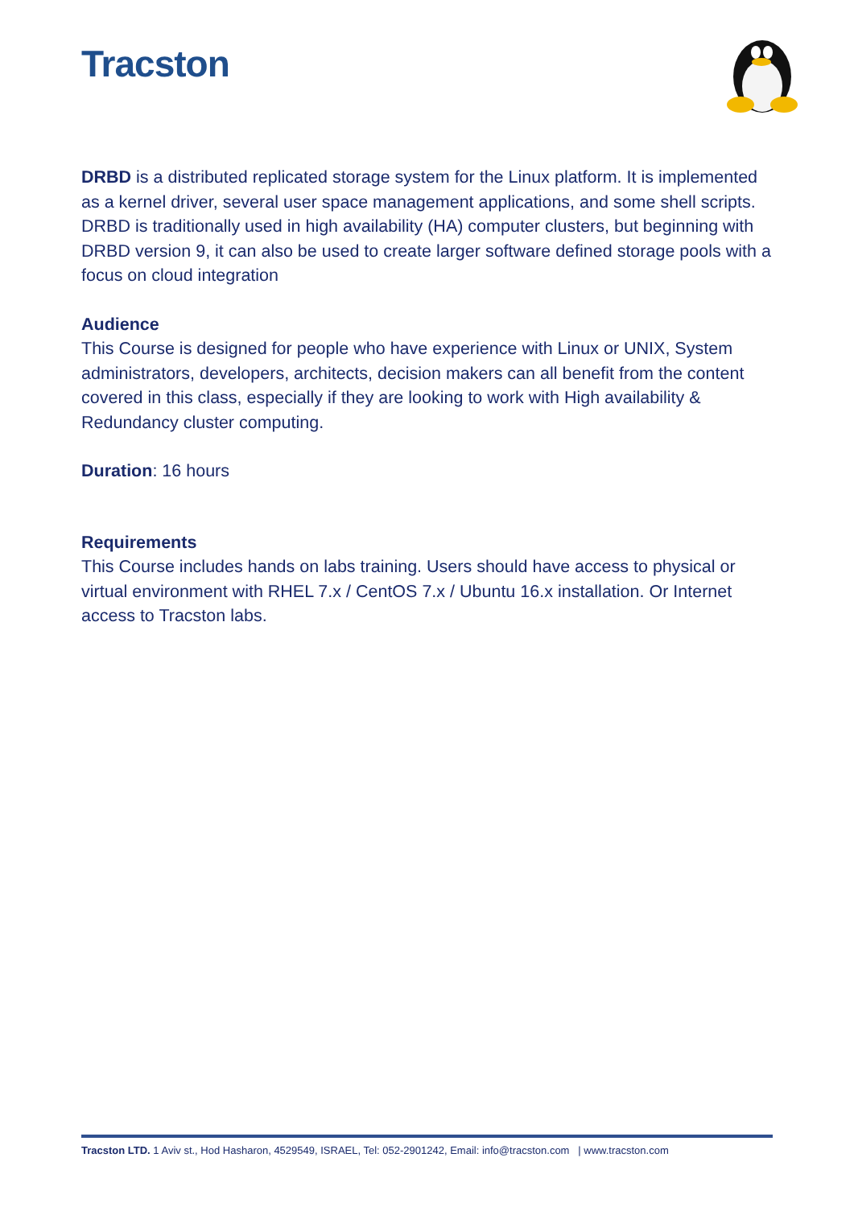Tracston
DRBD is a distributed replicated storage system for the Linux platform. It is implemented as a kernel driver, several user space management applications, and some shell scripts. DRBD is traditionally used in high availability (HA) computer clusters, but beginning with DRBD version 9, it can also be used to create larger software defined storage pools with a focus on cloud integration
Audience
This Course is designed for people who have experience with Linux or UNIX, System administrators, developers, architects, decision makers can all benefit from the content covered in this class, especially if they are looking to work with High availability & Redundancy cluster computing.
Duration: 16 hours
Requirements
This Course includes hands on labs training. Users should have access to physical or virtual environment with RHEL 7.x / CentOS 7.x / Ubuntu 16.x installation. Or Internet access to Tracston labs.
Tracston LTD. 1 Aviv st., Hod Hasharon, 4529549, ISRAEL, Tel: 052-2901242, Email: info@tracston.com | www.tracston.com